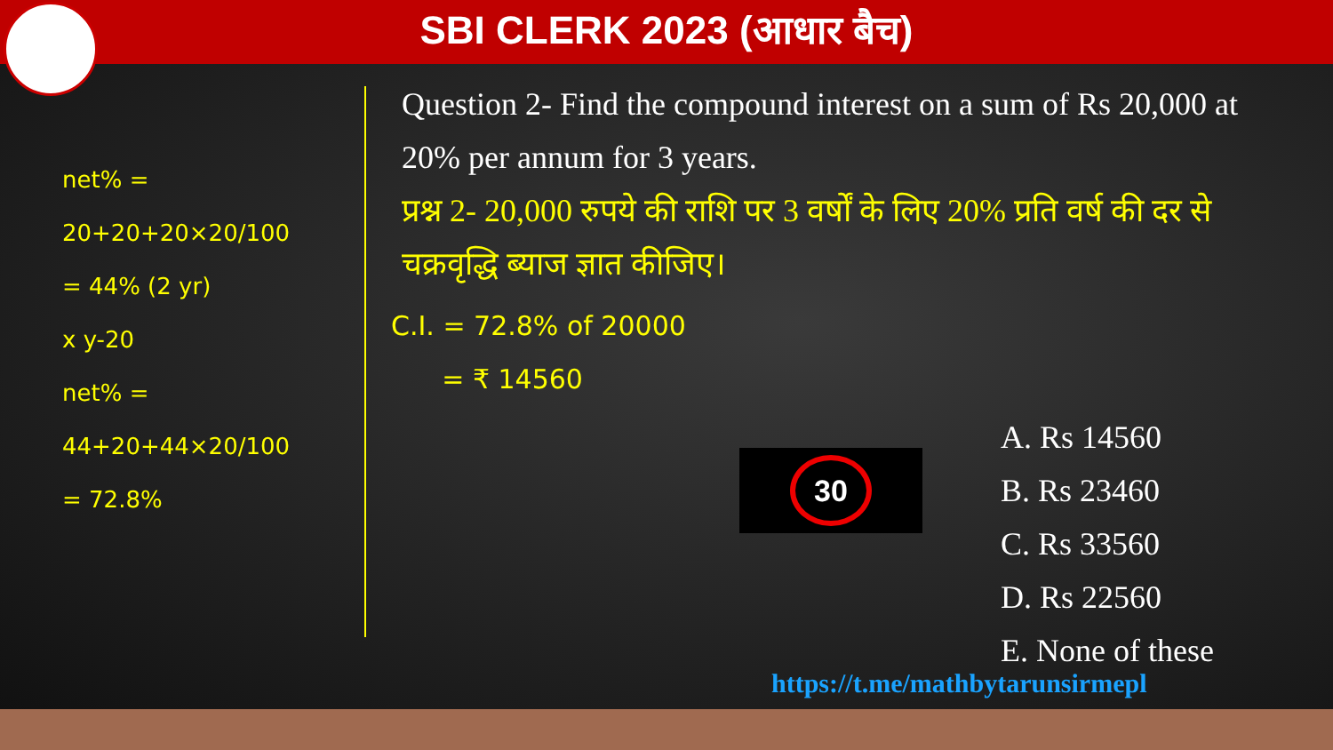SBI CLERK 2023 (आधार बैच)
net% = 20+20+20×20/100
= 44% (2 yr)
x y-20
net% = 44+20+44×20/100
= 72.8%
Question 2- Find the compound interest on a sum of Rs 20,000 at 20% per annum for 3 years.
प्रश्न 2- 20,000 रुपये की राशि पर 3 वर्षों के लिए 20% प्रति वर्ष की दर से चक्रवृद्धि ब्याज ज्ञात कीजिए।
C.I. = 72.8% of 20000
= ₹ 14560
30
A. Rs 14560
B. Rs 23460
C. Rs 33560
D. Rs 22560
E. None of these
https://t.me/mathbytarunsirmepl